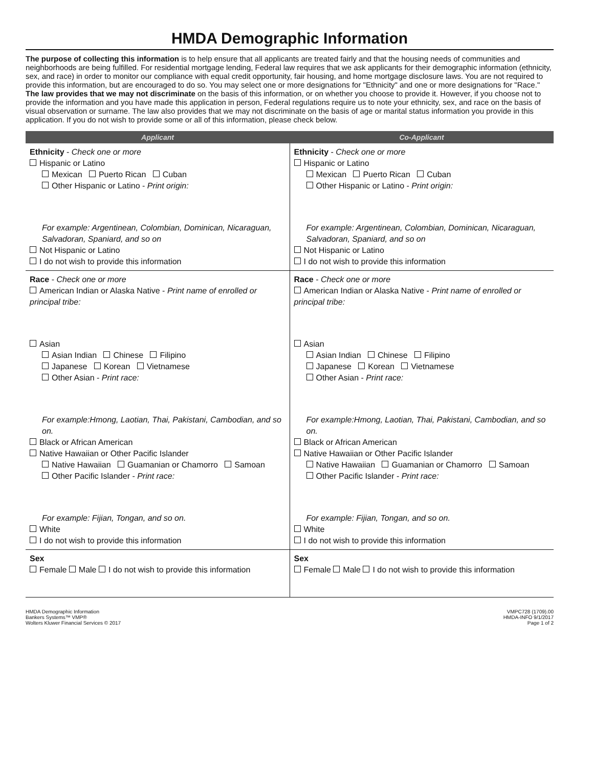HMDA Demographic Information
The purpose of collecting this information is to help ensure that all applicants are treated fairly and that the housing needs of communities and neighborhoods are being fulfilled. For residential mortgage lending, Federal law requires that we ask applicants for their demographic information (ethnicity, sex, and race) in order to monitor our compliance with equal credit opportunity, fair housing, and home mortgage disclosure laws. You are not required to provide this information, but are encouraged to do so. You may select one or more designations for "Ethnicity" and one or more designations for "Race." The law provides that we may not discriminate on the basis of this information, or on whether you choose to provide it. However, if you choose not to provide the information and you have made this application in person, Federal regulations require us to note your ethnicity, sex, and race on the basis of visual observation or surname. The law also provides that we may not discriminate on the basis of age or marital status information you provide in this application. If you do not wish to provide some or all of this information, please check below.
| Applicant | Co-Applicant |
| --- | --- |
| Ethnicity - Check one or more Hispanic or Latino Mexican Puerto Rican Cuban Other Hispanic or Latino - Print origin: For example: Argentinean, Colombian, Dominican, Nicaraguan, Salvadoran, Spaniard, and so on Not Hispanic or Latino I do not wish to provide this information | Ethnicity - Check one or more Hispanic or Latino Mexican Puerto Rican Cuban Other Hispanic or Latino - Print origin: For example: Argentinean, Colombian, Dominican, Nicaraguan, Salvadoran, Spaniard, and so on Not Hispanic or Latino I do not wish to provide this information |
| Race - Check one or more American Indian or Alaska Native - Print name of enrolled or principal tribe: Asian Asian Indian Chinese Filipino Japanese Korean Vietnamese Other Asian - Print race: For example:Hmong, Laotian, Thai, Pakistani, Cambodian, and so on. Black or African American Native Hawaiian or Other Pacific Islander Native Hawaiian Guamanian or Chamorro Samoan Other Pacific Islander - Print race: For example: Fijian, Tongan, and so on. White I do not wish to provide this information | Race - Check one or more American Indian or Alaska Native - Print name of enrolled or principal tribe: Asian Asian Indian Chinese Filipino Japanese Korean Vietnamese Other Asian - Print race: For example:Hmong, Laotian, Thai, Pakistani, Cambodian, and so on. Black or African American Native Hawaiian or Other Pacific Islander Native Hawaiian Guamanian or Chamorro Samoan Other Pacific Islander - Print race: For example: Fijian, Tongan, and so on. White I do not wish to provide this information |
| Sex Female Male I do not wish to provide this information | Sex Female Male I do not wish to provide this information |
HMDA Demographic Information
Bankers Systems™ VMP®
Wolters Kluwer Financial Services © 2017
VMPC728 (1709).00
HMDA-INFO 9/1/2017
Page 1 of 2